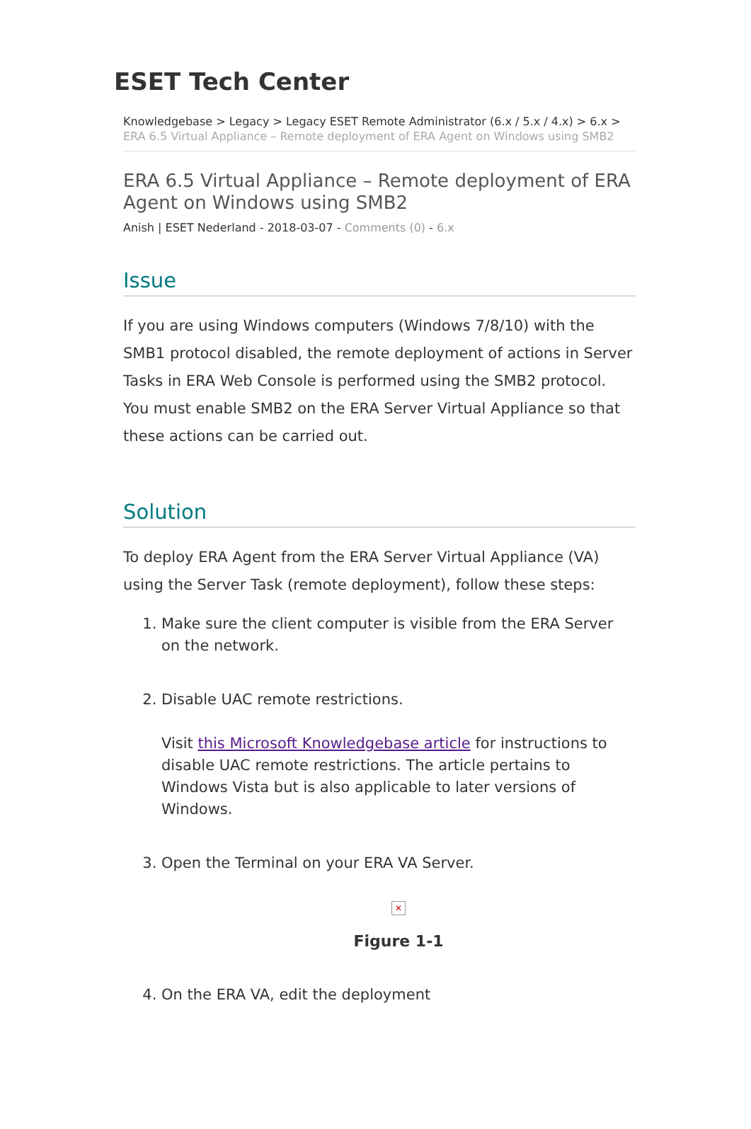ESET Tech Center
Knowledgebase > Legacy > Legacy ESET Remote Administrator (6.x / 5.x / 4.x) > 6.x > ERA 6.5 Virtual Appliance – Remote deployment of ERA Agent on Windows using SMB2
ERA 6.5 Virtual Appliance – Remote deployment of ERA Agent on Windows using SMB2
Anish | ESET Nederland - 2018-03-07 - Comments (0) - 6.x
Issue
If you are using Windows computers (Windows 7/8/10) with the SMB1 protocol disabled, the remote deployment of actions in Server Tasks in ERA Web Console is performed using the SMB2 protocol. You must enable SMB2 on the ERA Server Virtual Appliance so that these actions can be carried out.
Solution
To deploy ERA Agent from the ERA Server Virtual Appliance (VA) using the Server Task (remote deployment), follow these steps:
1. Make sure the client computer is visible from the ERA Server on the network.
2. Disable UAC remote restrictions.
Visit this Microsoft Knowledgebase article for instructions to disable UAC remote restrictions. The article pertains to Windows Vista but is also applicable to later versions of Windows.
3. Open the Terminal on your ERA VA Server.
✕
Figure 1-1
4. On the ERA VA, edit the deployment